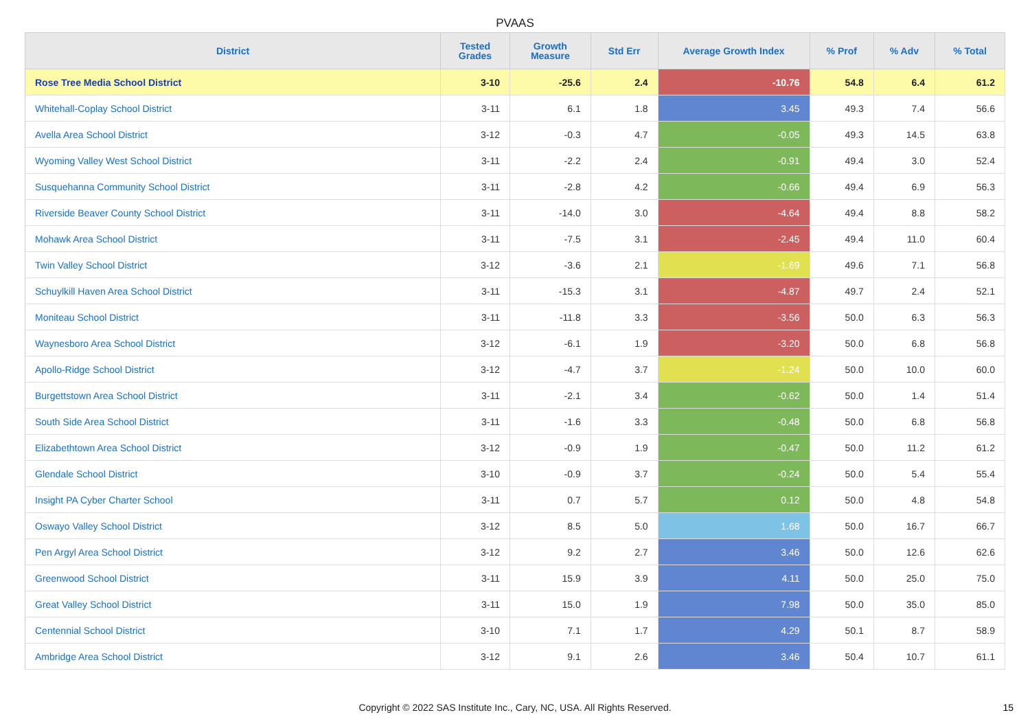PVAAS
| District | Tested Grades | Growth Measure | Std Err | Average Growth Index | % Prof | % Adv | % Total |
| --- | --- | --- | --- | --- | --- | --- | --- |
| Rose Tree Media School District | 3-10 | -25.6 | 2.4 | -10.76 | 54.8 | 6.4 | 61.2 |
| Whitehall-Coplay School District | 3-11 | 6.1 | 1.8 | 3.45 | 49.3 | 7.4 | 56.6 |
| Avella Area School District | 3-12 | -0.3 | 4.7 | -0.05 | 49.3 | 14.5 | 63.8 |
| Wyoming Valley West School District | 3-11 | -2.2 | 2.4 | -0.91 | 49.4 | 3.0 | 52.4 |
| Susquehanna Community School District | 3-11 | -2.8 | 4.2 | -0.66 | 49.4 | 6.9 | 56.3 |
| Riverside Beaver County School District | 3-11 | -14.0 | 3.0 | -4.64 | 49.4 | 8.8 | 58.2 |
| Mohawk Area School District | 3-11 | -7.5 | 3.1 | -2.45 | 49.4 | 11.0 | 60.4 |
| Twin Valley School District | 3-12 | -3.6 | 2.1 | -1.69 | 49.6 | 7.1 | 56.8 |
| Schuylkill Haven Area School District | 3-11 | -15.3 | 3.1 | -4.87 | 49.7 | 2.4 | 52.1 |
| Moniteau School District | 3-11 | -11.8 | 3.3 | -3.56 | 50.0 | 6.3 | 56.3 |
| Waynesboro Area School District | 3-12 | -6.1 | 1.9 | -3.20 | 50.0 | 6.8 | 56.8 |
| Apollo-Ridge School District | 3-12 | -4.7 | 3.7 | -1.24 | 50.0 | 10.0 | 60.0 |
| Burgettstown Area School District | 3-11 | -2.1 | 3.4 | -0.62 | 50.0 | 1.4 | 51.4 |
| South Side Area School District | 3-11 | -1.6 | 3.3 | -0.48 | 50.0 | 6.8 | 56.8 |
| Elizabethtown Area School District | 3-12 | -0.9 | 1.9 | -0.47 | 50.0 | 11.2 | 61.2 |
| Glendale School District | 3-10 | -0.9 | 3.7 | -0.24 | 50.0 | 5.4 | 55.4 |
| Insight PA Cyber Charter School | 3-11 | 0.7 | 5.7 | 0.12 | 50.0 | 4.8 | 54.8 |
| Oswayo Valley School District | 3-12 | 8.5 | 5.0 | 1.68 | 50.0 | 16.7 | 66.7 |
| Pen Argyl Area School District | 3-12 | 9.2 | 2.7 | 3.46 | 50.0 | 12.6 | 62.6 |
| Greenwood School District | 3-11 | 15.9 | 3.9 | 4.11 | 50.0 | 25.0 | 75.0 |
| Great Valley School District | 3-11 | 15.0 | 1.9 | 7.98 | 50.0 | 35.0 | 85.0 |
| Centennial School District | 3-10 | 7.1 | 1.7 | 4.29 | 50.1 | 8.7 | 58.9 |
| Ambridge Area School District | 3-12 | 9.1 | 2.6 | 3.46 | 50.4 | 10.7 | 61.1 |
Copyright © 2022 SAS Institute Inc., Cary, NC, USA. All Rights Reserved.
15